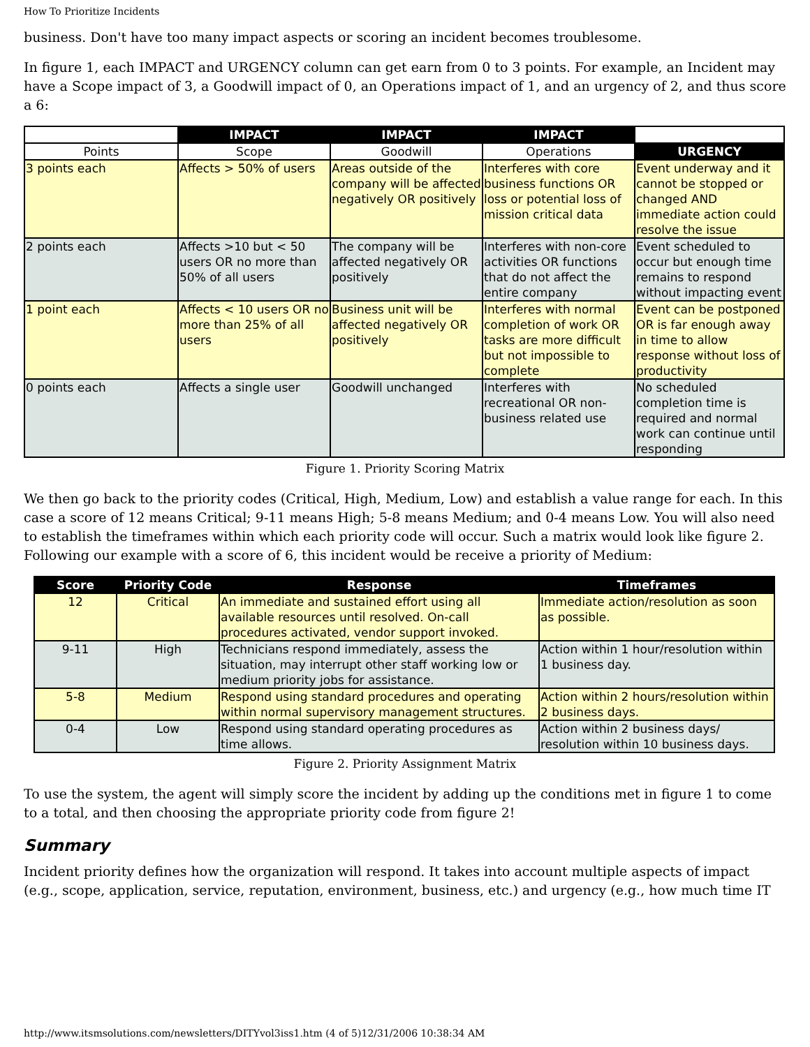How To Prioritize Incidents
business. Don't have too many impact aspects or scoring an incident becomes troublesome.
In figure 1, each IMPACT and URGENCY column can get earn from 0 to 3 points. For example, an Incident may have a Scope impact of 3, a Goodwill impact of 0, an Operations impact of 1, and an urgency of 2, and thus score a 6:
| | IMPACT | IMPACT | IMPACT | |
| Points | Scope | Goodwill | Operations | URGENCY |
| 3 points each | Affects > 50% of users | Areas outside of the company will be affected negatively OR positively | Interferes with core business functions OR loss or potential loss of mission critical data | Event underway and it cannot be stopped or changed AND immediate action could resolve the issue |
| 2 points each | Affects >10 but < 50 users OR no more than 50% of all users | The company will be affected negatively OR positively | Interferes with non-core activities OR functions that do not affect the entire company | Event scheduled to occur but enough time remains to respond without impacting event |
| 1 point each | Affects < 10 users OR no more than 25% of all users | Business unit will be affected negatively OR positively | Interferes with normal completion of work OR tasks are more difficult but not impossible to complete | Event can be postponed OR is far enough away in time to allow response without loss of productivity |
| 0 points each | Affects a single user | Goodwill unchanged | Interferes with recreational OR non-business related use | No scheduled completion time is required and normal work can continue until responding |
Figure 1. Priority Scoring Matrix
We then go back to the priority codes (Critical, High, Medium, Low) and establish a value range for each. In this case a score of 12 means Critical; 9-11 means High; 5-8 means Medium; and 0-4 means Low. You will also need to establish the timeframes within which each priority code will occur. Such a matrix would look like figure 2. Following our example with a score of 6, this incident would be receive a priority of Medium:
| Score | Priority Code | Response | Timeframes |
| --- | --- | --- | --- |
| 12 | Critical | An immediate and sustained effort using all available resources until resolved. On-call procedures activated, vendor support invoked. | Immediate action/resolution as soon as possible. |
| 9-11 | High | Technicians respond immediately, assess the situation, may interrupt other staff working low or medium priority jobs for assistance. | Action within 1 hour/resolution within 1 business day. |
| 5-8 | Medium | Respond using standard procedures and operating within normal supervisory management structures. | Action within 2 hours/resolution within 2 business days. |
| 0-4 | Low | Respond using standard operating procedures as time allows. | Action within 2 business days/ resolution within 10 business days. |
Figure 2. Priority Assignment Matrix
To use the system, the agent will simply score the incident by adding up the conditions met in figure 1 to come to a total, and then choosing the appropriate priority code from figure 2!
Summary
Incident priority defines how the organization will respond. It takes into account multiple aspects of impact (e.g., scope, application, service, reputation, environment, business, etc.) and urgency (e.g., how much time IT
http://www.itsmsolutions.com/newsletters/DITYvol3iss1.htm (4 of 5)12/31/2006 10:38:34 AM